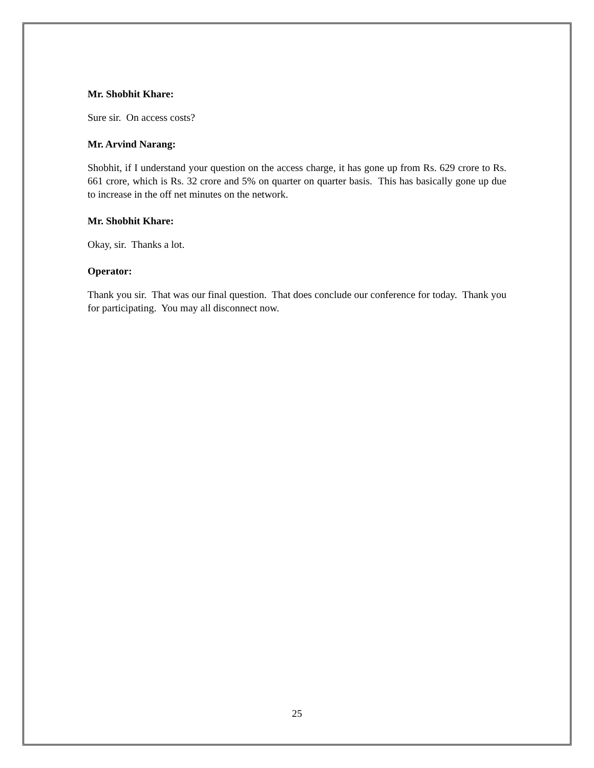Mr. Shobhit Khare:
Sure sir. On access costs?
Mr. Arvind Narang:
Shobhit, if I understand your question on the access charge, it has gone up from Rs. 629 crore to Rs. 661 crore, which is Rs. 32 crore and 5% on quarter on quarter basis. This has basically gone up due to increase in the off net minutes on the network.
Mr. Shobhit Khare:
Okay, sir. Thanks a lot.
Operator:
Thank you sir. That was our final question. That does conclude our conference for today. Thank you for participating. You may all disconnect now.
25